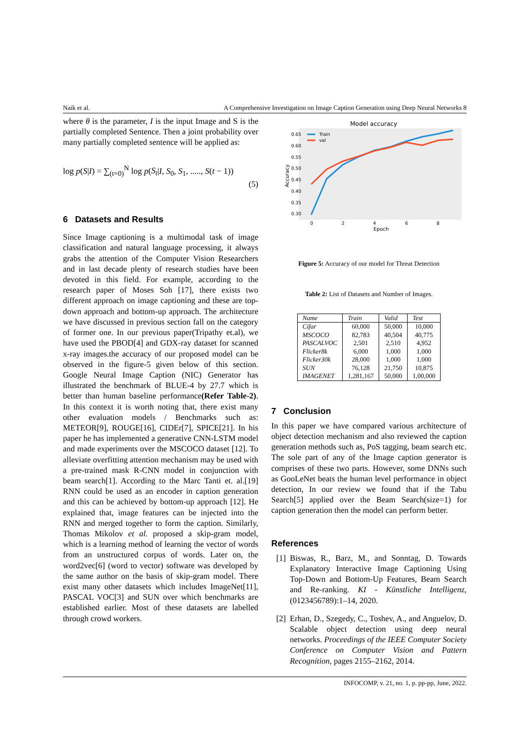Naik et al. A Comprehensive Investigation on Image Caption Generation using Deep Neural Networks 8
where θ is the parameter, I is the input Image and S is the partially completed Sentence. Then a joint probability over many partially completed sentence will be applied as:
log p(S|I) = ∑<sub>(t=0)</sub><sup>N</sup> log p(S<sub>t</sub>|I, S<sub>0</sub>, S<sub>1</sub>, ....., S(t − 1))
(5)
6 Datasets and Results
Since Image captioning is a multimodal task of image classification and natural language processing, it always grabs the attention of the Computer Vision Researchers and in last decade plenty of research studies have been devoted in this field. For example, according to the research paper of Moses Soh [17], there exists two different approach on image captioning and these are top-down approach and bottom-up approach. The architecture we have discussed in previous section fall on the category of former one. In our previous paper(Tripathy et.al), we have used the PBOD[4] and GDX-ray dataset for scanned x-ray images.the accuracy of our proposed model can be observed in the figure-5 given below of this section. Google Neural Image Caption (NIC) Generator has illustrated the benchmark of BLUE-4 by 27.7 which is better than human baseline performance(Refer Table-2). In this context it is worth noting that, there exist many other evaluation models / Benchmarks such as: METEOR[9], ROUGE[16], CIDEr[7], SPICE[21]. In his paper he has implemented a generative CNN-LSTM model and made experiments over the MSCOCO dataset [12]. To alleviate overfitting attention mechanism may be used with a pre-trained mask R-CNN model in conjunction with beam search[1]. According to the Marc Tanti et. al.[19] RNN could be used as an encoder in caption generation and this can be achieved by bottom-up approach [12]. He explained that, image features can be injected into the RNN and merged together to form the caption. Similarly, Thomas Mikolov et al. proposed a skip-gram model, which is a learning method of learning the vector of words from an unstructured corpus of words. Later on, the word2vec[6] (word to vector) software was developed by the same author on the basis of skip-gram model. There exist many other datasets which includes ImageNet[11], PASCAL VOC[3] and SUN over which benchmarks are established earlier. Most of these datasets are labelled through crowd workers.
Model accuracy
0.65
0.60
0.55
0.50
0.45
0.40
0.35
0.30
0
2
4
6
8
Epoch
Accuracy
Train
val
Figure 5: Accuracy of our model for Threat Detection
Table 2: List of Datasets and Number of Images.
| Name | Train | Valid | Test |
| --- | --- | --- | --- |
| Cifar | 60,000 | 50,000 | 10,000 |
| MSCOCO | 82,783 | 40,504 | 40,775 |
| PASCALVOC | 2,501 | 2,510 | 4,952 |
| Flicker8k | 6,000 | 1,000 | 1,000 |
| Flicker30k | 28,000 | 1,000 | 1,000 |
| SUN | 76,128 | 21,750 | 10,875 |
| IMAGENET | 1,281,167 | 50,000 | 1,00,000 |
7 Conclusion
In this paper we have compared various architecture of object detection mechanism and also reviewed the caption generation methods such as, PoS tagging, beam search etc. The sole part of any of the Image caption generator is comprises of these two parts. However, some DNNs such as GooLeNet beats the human level performance in object detection, In our review we found that if the Tabu Search[5] applied over the Beam Search(size=1) for caption generation then the model can perform better.
References
[1] Biswas, R., Barz, M., and Sonntag, D. Towards Explanatory Interactive Image Captioning Using Top-Down and Bottom-Up Features, Beam Search and Re-ranking. KI - Künstliche Intelligenz, (0123456789):1–14, 2020.
[2] Erhan, D., Szegedy, C., Toshev, A., and Anguelov, D. Scalable object detection using deep neural networks. Proceedings of the IEEE Computer Society Conference on Computer Vision and Pattern Recognition, pages 2155–2162, 2014.
INFOCOMP, v. 21, no. 1, p. pp-pp, June, 2022.